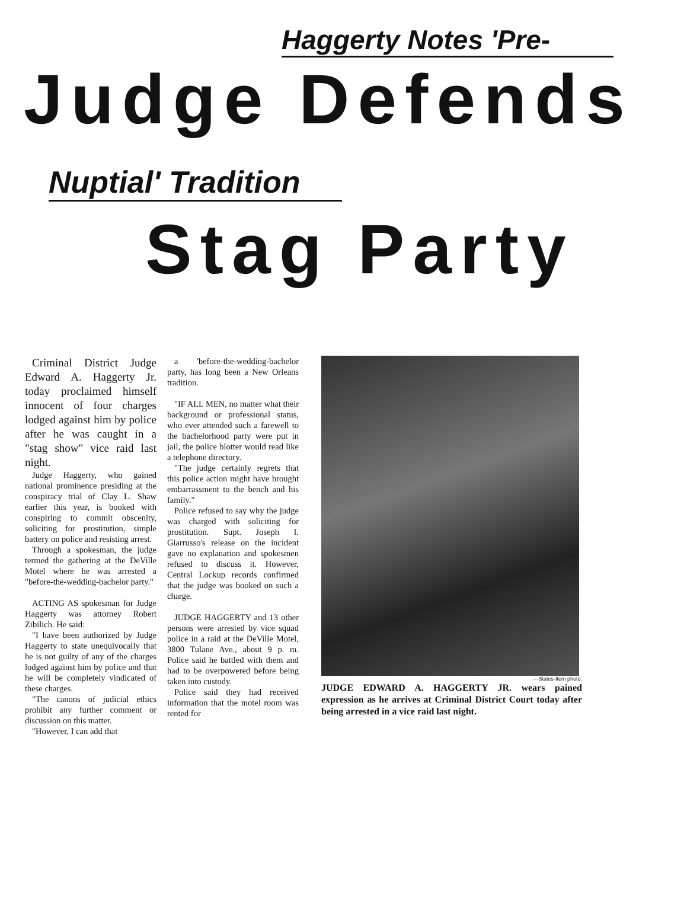Haggerty Notes 'Pre-
Judge Defends
Nuptial' Tradition
Stag Party
Criminal District Judge Edward A. Haggerty Jr. today proclaimed himself innocent of four charges lodged against him by police after he was caught in a "stag show" vice raid last night.
Judge Haggerty, who gained national prominence presiding at the conspiracy trial of Clay L. Shaw earlier this year, is booked with conspiring to commit obscenity, soliciting for prostitution, simple battery on police and resisting arrest.
Through a spokesman, the judge termed the gathering at the DeVille Motel where he was arrested a "before-the-wedding-bachelor party."
ACTING AS spokesman for Judge Haggerty was attorney Robert Zibilich. He said:
"I have been authorized by Judge Haggerty to state unequivocally that he is not guilty of any of the charges lodged against him by police and that he will be completely vindicated of these charges.
"The canons of judicial ethics prohibit any further comment or discussion on this matter.
"However, I can add that
a 'before-the-wedding-bachelor party, has long been a New Orleans tradition.
"IF ALL MEN, no matter what their background or professional status, who ever attended such a farewell to the bachelorhood party were put in jail, the police blotter would read like a telephone directory.
"The judge certainly regrets that this police action might have brought embarrassment to the bench and his family."
Police refused to say why the judge was charged with soliciting for prostitution. Supt. Joseph I. Giarrusso's release on the incident gave no explanation and spokesmen refused to discuss it. However, Central Lockup records confirmed that the judge was booked on such a charge.
JUDGE HAGGERTY and 13 other persons were arrested by vice squad police in a raid at the DeVille Motel, 3800 Tulane Ave., about 9 p. m. Police said he battled with them and had to be overpowered before being taken into custody.
Police said they had received information that the motel room was rented for
—States-Item photo.
JUDGE EDWARD A. HAGGERTY JR. wears pained expression as he arrives at Criminal District Court today after being arrested in a vice raid last night.